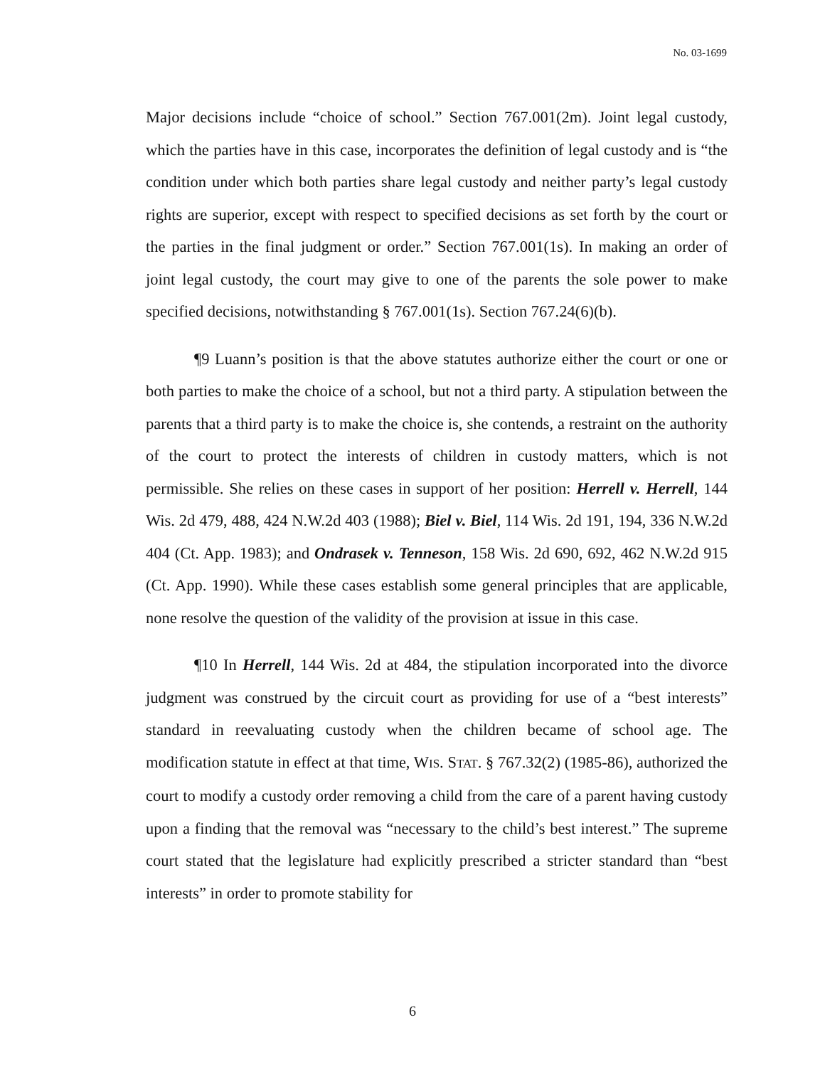No. 03-1699
Major decisions include “choice of school.” Section 767.001(2m). Joint legal custody, which the parties have in this case, incorporates the definition of legal custody and is “the condition under which both parties share legal custody and neither party’s legal custody rights are superior, except with respect to specified decisions as set forth by the court or the parties in the final judgment or order.” Section 767.001(1s). In making an order of joint legal custody, the court may give to one of the parents the sole power to make specified decisions, notwithstanding § 767.001(1s). Section 767.24(6)(b).
¶9 Luann’s position is that the above statutes authorize either the court or one or both parties to make the choice of a school, but not a third party. A stipulation between the parents that a third party is to make the choice is, she contends, a restraint on the authority of the court to protect the interests of children in custody matters, which is not permissible. She relies on these cases in support of her position: Herrell v. Herrell, 144 Wis. 2d 479, 488, 424 N.W.2d 403 (1988); Biel v. Biel, 114 Wis. 2d 191, 194, 336 N.W.2d 404 (Ct. App. 1983); and Ondrasek v. Tenneson, 158 Wis. 2d 690, 692, 462 N.W.2d 915 (Ct. App. 1990). While these cases establish some general principles that are applicable, none resolve the question of the validity of the provision at issue in this case.
¶10 In Herrell, 144 Wis. 2d at 484, the stipulation incorporated into the divorce judgment was construed by the circuit court as providing for use of a “best interests” standard in reevaluating custody when the children became of school age. The modification statute in effect at that time, WIS. STAT. § 767.32(2) (1985-86), authorized the court to modify a custody order removing a child from the care of a parent having custody upon a finding that the removal was “necessary to the child’s best interest.” The supreme court stated that the legislature had explicitly prescribed a stricter standard than “best interests” in order to promote stability for
6